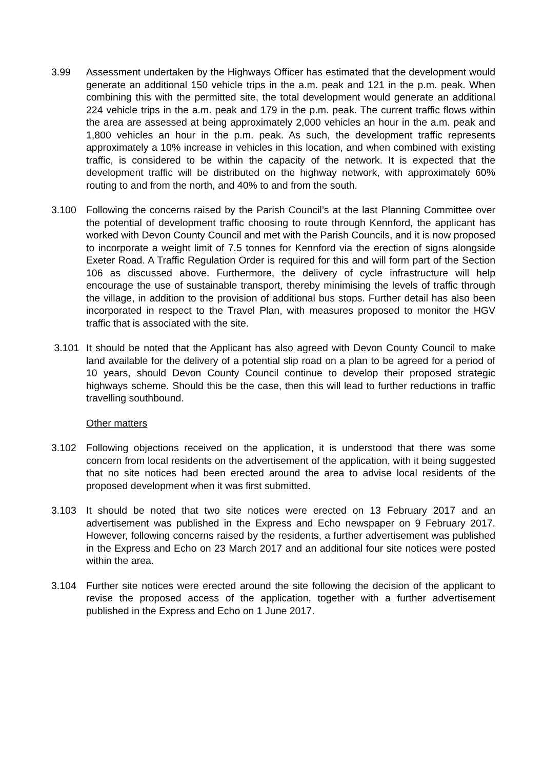3.99 Assessment undertaken by the Highways Officer has estimated that the development would generate an additional 150 vehicle trips in the a.m. peak and 121 in the p.m. peak. When combining this with the permitted site, the total development would generate an additional 224 vehicle trips in the a.m. peak and 179 in the p.m. peak. The current traffic flows within the area are assessed at being approximately 2,000 vehicles an hour in the a.m. peak and 1,800 vehicles an hour in the p.m. peak. As such, the development traffic represents approximately a 10% increase in vehicles in this location, and when combined with existing traffic, is considered to be within the capacity of the network. It is expected that the development traffic will be distributed on the highway network, with approximately 60% routing to and from the north, and 40% to and from the south.
3.100 Following the concerns raised by the Parish Council’s at the last Planning Committee over the potential of development traffic choosing to route through Kennford, the applicant has worked with Devon County Council and met with the Parish Councils, and it is now proposed to incorporate a weight limit of 7.5 tonnes for Kennford via the erection of signs alongside Exeter Road. A Traffic Regulation Order is required for this and will form part of the Section 106 as discussed above. Furthermore, the delivery of cycle infrastructure will help encourage the use of sustainable transport, thereby minimising the levels of traffic through the village, in addition to the provision of additional bus stops. Further detail has also been incorporated in respect to the Travel Plan, with measures proposed to monitor the HGV traffic that is associated with the site.
3.101 It should be noted that the Applicant has also agreed with Devon County Council to make land available for the delivery of a potential slip road on a plan to be agreed for a period of 10 years, should Devon County Council continue to develop their proposed strategic highways scheme. Should this be the case, then this will lead to further reductions in traffic travelling southbound.
Other matters
3.102 Following objections received on the application, it is understood that there was some concern from local residents on the advertisement of the application, with it being suggested that no site notices had been erected around the area to advise local residents of the proposed development when it was first submitted.
3.103 It should be noted that two site notices were erected on 13 February 2017 and an advertisement was published in the Express and Echo newspaper on 9 February 2017. However, following concerns raised by the residents, a further advertisement was published in the Express and Echo on 23 March 2017 and an additional four site notices were posted within the area.
3.104 Further site notices were erected around the site following the decision of the applicant to revise the proposed access of the application, together with a further advertisement published in the Express and Echo on 1 June 2017.